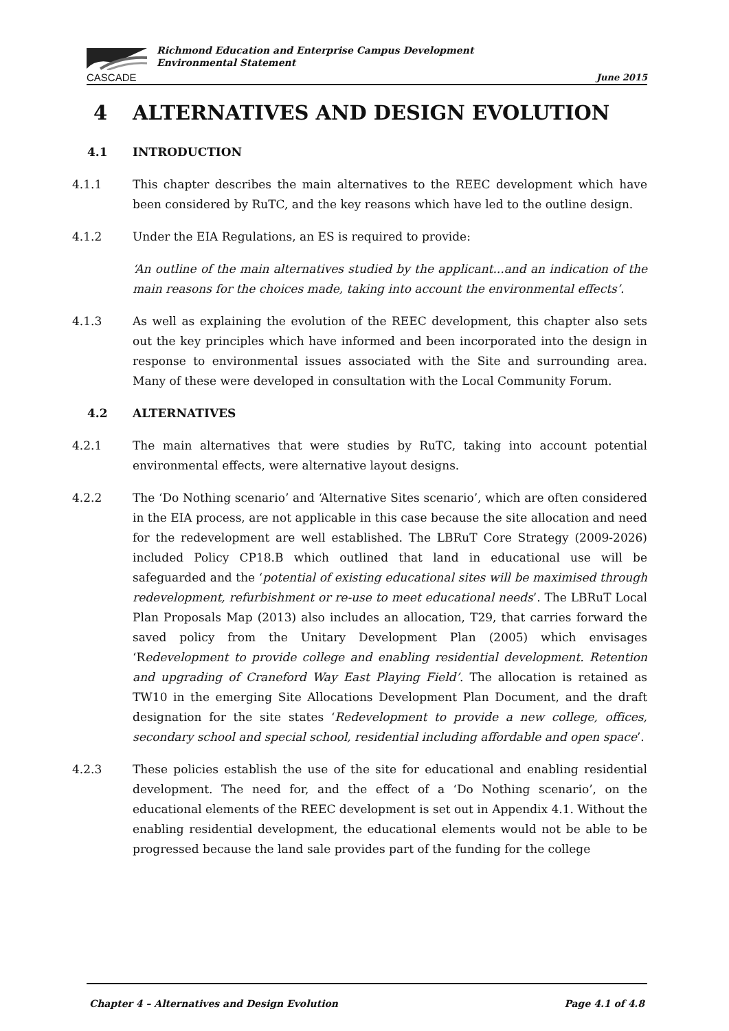CASCADE
Richmond Education and Enterprise Campus Development
Environmental Statement
June 2015
4 ALTERNATIVES AND DESIGN EVOLUTION
4.1 INTRODUCTION
4.1.1 This chapter describes the main alternatives to the REEC development which have been considered by RuTC, and the key reasons which have led to the outline design.
4.1.2 Under the EIA Regulations, an ES is required to provide:
‘An outline of the main alternatives studied by the applicant...and an indication of the main reasons for the choices made, taking into account the environmental effects’.
4.1.3 As well as explaining the evolution of the REEC development, this chapter also sets out the key principles which have informed and been incorporated into the design in response to environmental issues associated with the Site and surrounding area. Many of these were developed in consultation with the Local Community Forum.
4.2 ALTERNATIVES
4.2.1 The main alternatives that were studies by RuTC, taking into account potential environmental effects, were alternative layout designs.
4.2.2 The ‘Do Nothing scenario’ and ‘Alternative Sites scenario’, which are often considered in the EIA process, are not applicable in this case because the site allocation and need for the redevelopment are well established. The LBRuT Core Strategy (2009-2026) included Policy CP18.B which outlined that land in educational use will be safeguarded and the ‘potential of existing educational sites will be maximised through redevelopment, refurbishment or re-use to meet educational needs’. The LBRuT Local Plan Proposals Map (2013) also includes an allocation, T29, that carries forward the saved policy from the Unitary Development Plan (2005) which envisages ‘Redevelopment to provide college and enabling residential development. Retention and upgrading of Craneford Way East Playing Field’. The allocation is retained as TW10 in the emerging Site Allocations Development Plan Document, and the draft designation for the site states ‘Redevelopment to provide a new college, offices, secondary school and special school, residential including affordable and open space’.
4.2.3 These policies establish the use of the site for educational and enabling residential development. The need for, and the effect of a ‘Do Nothing scenario’, on the educational elements of the REEC development is set out in Appendix 4.1. Without the enabling residential development, the educational elements would not be able to be progressed because the land sale provides part of the funding for the college
Chapter 4 – Alternatives and Design Evolution Page 4.1 of 4.8